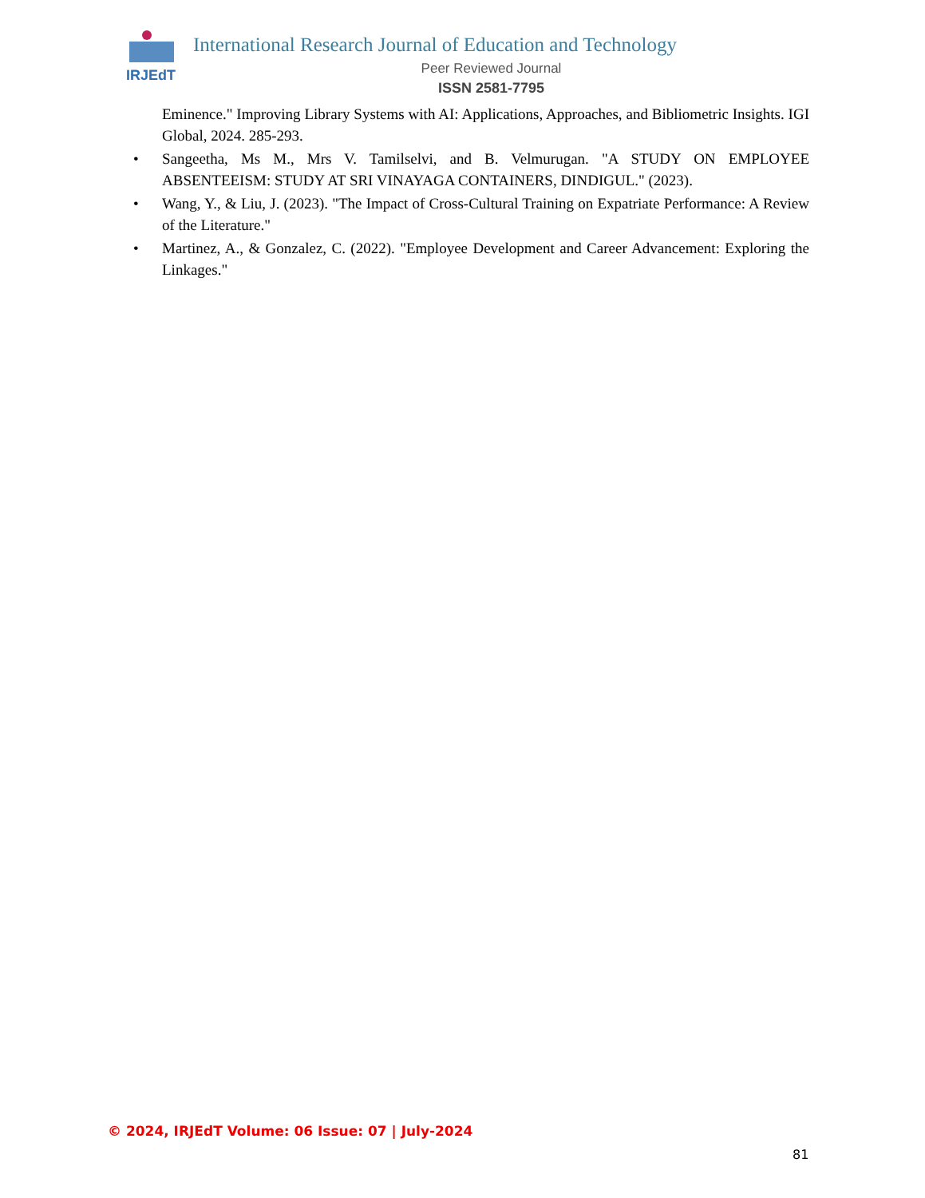IRJEdT
International Research Journal of Education and Technology
Peer Reviewed Journal
ISSN 2581-7795
Eminence." Improving Library Systems with AI: Applications, Approaches, and Bibliometric Insights. IGI Global, 2024. 285-293.
• Sangeetha, Ms M., Mrs V. Tamilselvi, and B. Velmurugan. "A STUDY ON EMPLOYEE ABSENTEEISM: STUDY AT SRI VINAYAGA CONTAINERS, DINDIGUL." (2023).
• Wang, Y., & Liu, J. (2023). "The Impact of Cross-Cultural Training on Expatriate Performance: A Review of the Literature."
• Martinez, A., & Gonzalez, C. (2022). "Employee Development and Career Advancement: Exploring the Linkages."
© 2024, IRJEdT Volume: 06 Issue: 07 | July-2024
81